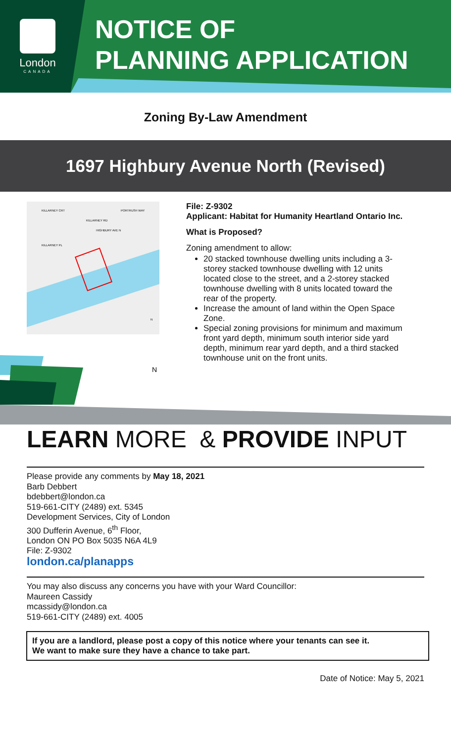London
CANADA
NOTICE OF
PLANNING APPLICATION
Zoning By-Law Amendment
1697 Highbury Avenue North (Revised)
KILLARNEY RD
KILLARNEY CRT
KILLARNEY PL
HIGHBURY AVE N
PORTRUSH WAY
N
File: Z-9302
Applicant: Habitat for Humanity Heartland Ontario Inc.
What is Proposed?
Zoning amendment to allow:
20 stacked townhouse dwelling units including a 3-storey stacked townhouse dwelling with 12 units located close to the street, and a 2-storey stacked townhouse dwelling with 8 units located toward the rear of the property.
Increase the amount of land within the Open Space Zone.
Special zoning provisions for minimum and maximum front yard depth, minimum south interior side yard depth, minimum rear yard depth, and a third stacked townhouse unit on the front units.
N
LEARN MORE & PROVIDE INPUT
Please provide any comments by May 18, 2021
Barb Debbert
bdebbert@london.ca
519-661-CITY (2489) ext. 5345
Development Services, City of London
300 Dufferin Avenue, 6<sup>th</sup> Floor,
London ON PO Box 5035 N6A 4L9
File: Z-9302
london.ca/planapps
You may also discuss any concerns you have with your Ward Councillor:
Maureen Cassidy
mcassidy@london.ca
519-661-CITY (2489) ext. 4005
If you are a landlord, please post a copy of this notice where your tenants can see it.
We want to make sure they have a chance to take part.
Date of Notice: May 5, 2021